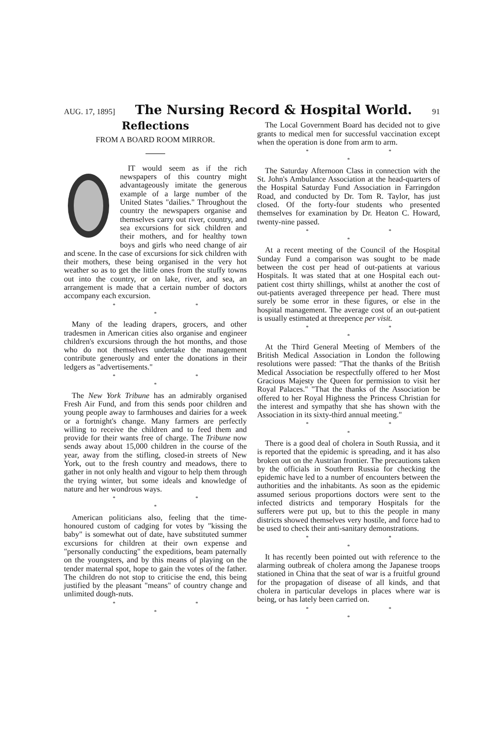AUG. 17, 1895] The Nursing Record & Hospital World. 91
Reflections
FROM A BOARD ROOM MIRROR.
IT would seem as if the rich newspapers of this country might advantageously imitate the generous example of a large number of the United States "dailies." Throughout the country the newspapers organise and themselves carry out river, country, and sea excursions for sick children and their mothers, and for healthy town boys and girls who need change of air and scene. In the case of excursions for sick children with their mothers, these being organised in the very hot weather so as to get the little ones from the stuffy towns out into the country, or on lake, river, and sea, an arrangement is made that a certain number of doctors accompany each excursion.
* * *
Many of the leading drapers, grocers, and other tradesmen in American cities also organise and engineer children's excursions through the hot months, and those who do not themselves undertake the management contribute generously and enter the donations in their ledgers as "advertisements."
* * *
The New York Tribune has an admirably organised Fresh Air Fund, and from this sends poor children and young people away to farmhouses and dairies for a week or a fortnight's change. Many farmers are perfectly willing to receive the children and to feed them and provide for their wants free of charge. The Tribune now sends away about 15,000 children in the course of the year, away from the stifling, closed-in streets of New York, out to the fresh country and meadows, there to gather in not only health and vigour to help them through the trying winter, but some ideals and knowledge of nature and her wondrous ways.
* * *
American politicians also, feeling that the time-honoured custom of cadging for votes by "kissing the baby" is somewhat out of date, have substituted summer excursions for children at their own expense and "personally conducting" the expeditions, beam paternally on the youngsters, and by this means of playing on the tender maternal spot, hope to gain the votes of the father. The children do not stop to criticise the end, this being justified by the pleasant "means" of country change and unlimited dough-nuts.
* * *
The Local Government Board has decided not to give grants to medical men for successful vaccination except when the operation is done from arm to arm.
* * *
The Saturday Afternoon Class in connection with the St. John's Ambulance Association at the head-quarters of the Hospital Saturday Fund Association in Farringdon Road, and conducted by Dr. Tom R. Taylor, has just closed. Of the forty-four students who presented themselves for examination by Dr. Heaton C. Howard, twenty-nine passed.
* * *
At a recent meeting of the Council of the Hospital Sunday Fund a comparison was sought to be made between the cost per head of out-patients at various Hospitals. It was stated that at one Hospital each out-patient cost thirty shillings, whilst at another the cost of out-patients averaged threepence per head. There must surely be some error in these figures, or else in the hospital management. The average cost of an out-patient is usually estimated at threepence per visit.
* * *
At the Third General Meeting of Members of the British Medical Association in London the following resolutions were passed: "That the thanks of the British Medical Association be respectfully offered to her Most Gracious Majesty the Queen for permission to visit her Royal Palaces." "That the thanks of the Association be offered to her Royal Highness the Princess Christian for the interest and sympathy that she has shown with the Association in its sixty-third annual meeting."
* * *
There is a good deal of cholera in South Russia, and it is reported that the epidemic is spreading, and it has also broken out on the Austrian frontier. The precautions taken by the officials in Southern Russia for checking the epidemic have led to a number of encounters between the authorities and the inhabitants. As soon as the epidemic assumed serious proportions doctors were sent to the infected districts and temporary Hospitals for the sufferers were put up, but to this the people in many districts showed themselves very hostile, and force had to be used to check their anti-sanitary demonstrations.
* * *
It has recently been pointed out with reference to the alarming outbreak of cholera among the Japanese troops stationed in China that the seat of war is a fruitful ground for the propagation of disease of all kinds, and that cholera in particular develops in places where war is being, or has lately been carried on.
* * *